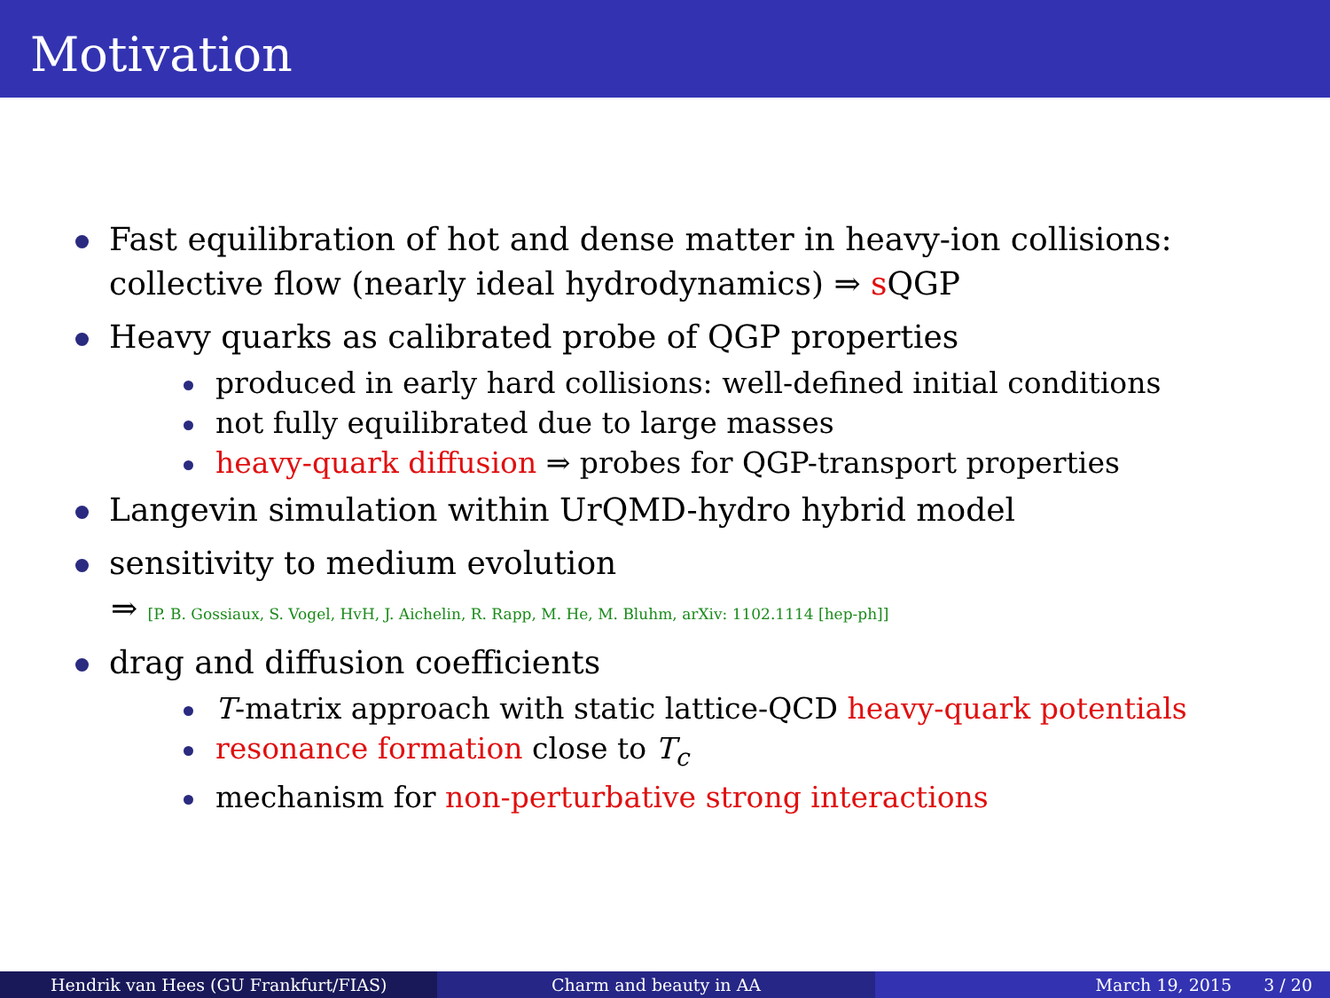Motivation
Fast equilibration of hot and dense matter in heavy-ion collisions: collective flow (nearly ideal hydrodynamics) ⇒ s QGP
Heavy quarks as calibrated probe of QGP properties
produced in early hard collisions: well-defined initial conditions
not fully equilibrated due to large masses
heavy-quark diffusion ⇒ probes for QGP-transport properties
Langevin simulation within UrQMD-hydro hybrid model
sensitivity to medium evolution
⇒ [P. B. Gossiaux, S. Vogel, HvH, J. Aichelin, R. Rapp, M. He, M. Bluhm, arXiv: 1102.1114 [hep-ph]]
drag and diffusion coefficients
T-matrix approach with static lattice-QCD heavy-quark potentials
resonance formation close to T<sub>c</sub>
mechanism for non-perturbative strong interactions
Hendrik van Hees (GU Frankfurt/FIAS)
Charm and beauty in AA March 19, 2015 3 / 20